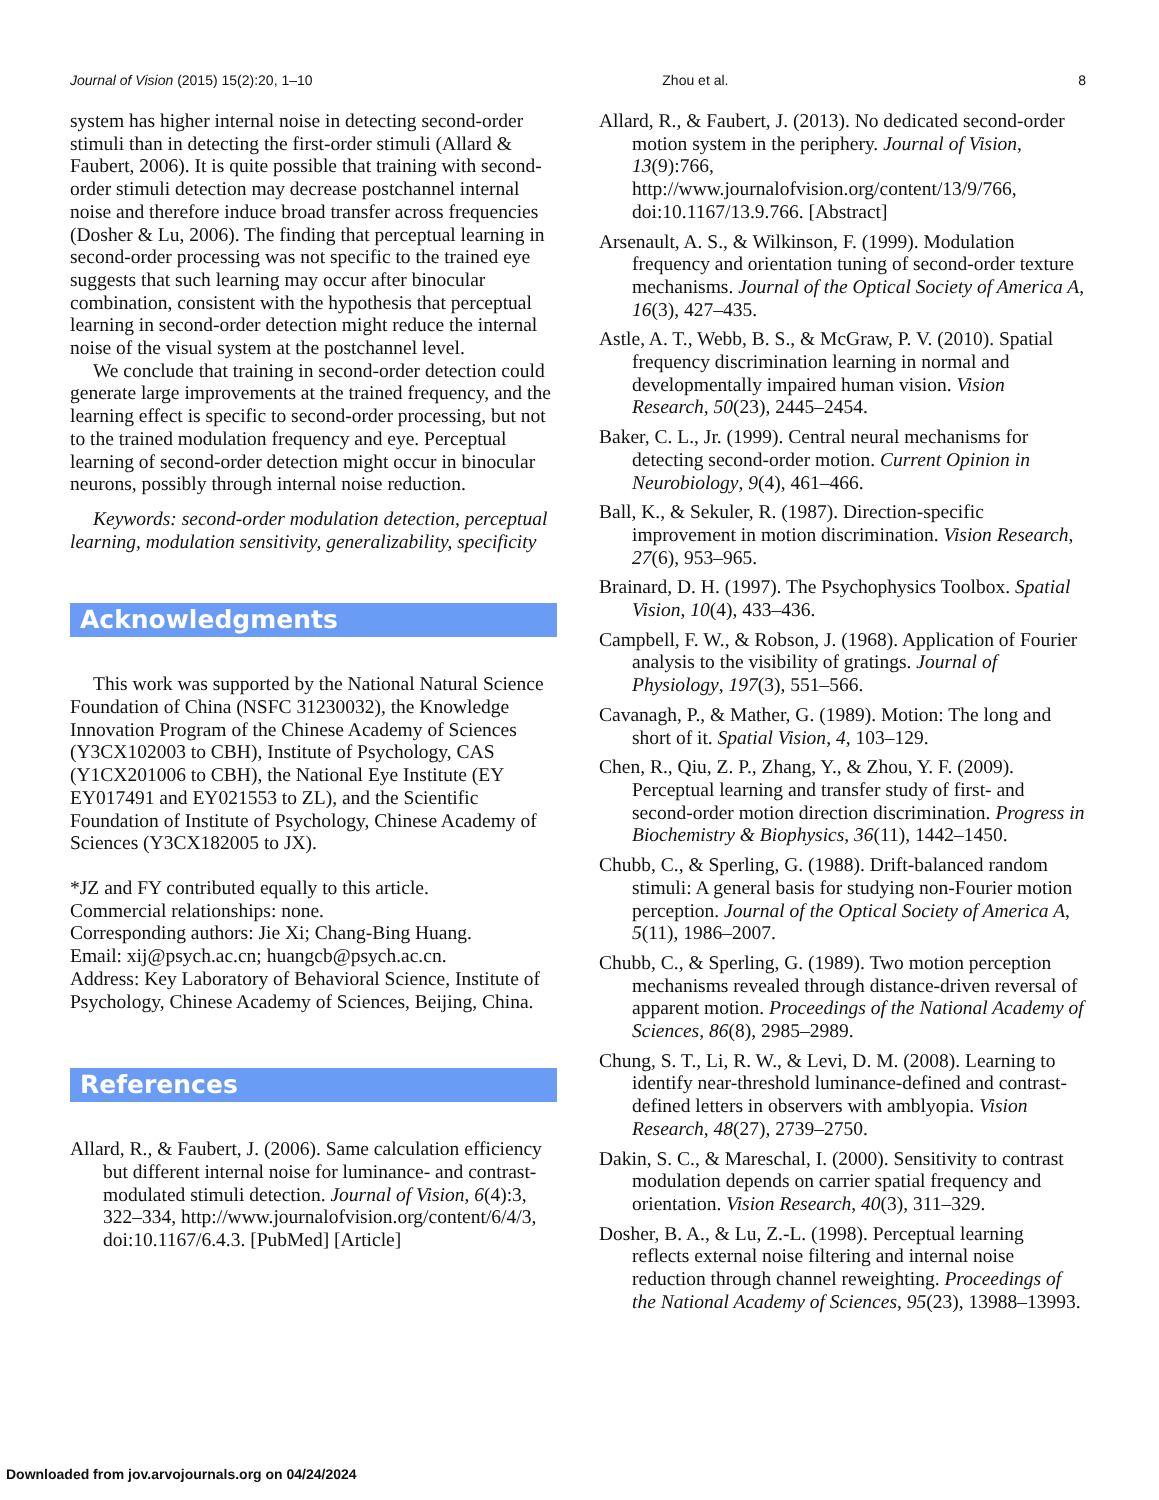Journal of Vision (2015) 15(2):20, 1–10 Zhou et al. 8
system has higher internal noise in detecting second-order stimuli than in detecting the first-order stimuli (Allard & Faubert, 2006). It is quite possible that training with second-order stimuli detection may decrease postchannel internal noise and therefore induce broad transfer across frequencies (Dosher & Lu, 2006). The finding that perceptual learning in second-order processing was not specific to the trained eye suggests that such learning may occur after binocular combination, consistent with the hypothesis that perceptual learning in second-order detection might reduce the internal noise of the visual system at the postchannel level.
We conclude that training in second-order detection could generate large improvements at the trained frequency, and the learning effect is specific to second-order processing, but not to the trained modulation frequency and eye. Perceptual learning of second-order detection might occur in binocular neurons, possibly through internal noise reduction.
Keywords: second-order modulation detection, perceptual learning, modulation sensitivity, generalizability, specificity
Acknowledgments
This work was supported by the National Natural Science Foundation of China (NSFC 31230032), the Knowledge Innovation Program of the Chinese Academy of Sciences (Y3CX102003 to CBH), Institute of Psychology, CAS (Y1CX201006 to CBH), the National Eye Institute (EY EY017491 and EY021553 to ZL), and the Scientific Foundation of Institute of Psychology, Chinese Academy of Sciences (Y3CX182005 to JX).
*JZ and FY contributed equally to this article.
Commercial relationships: none.
Corresponding authors: Jie Xi; Chang-Bing Huang.
Email: xij@psych.ac.cn; huangcb@psych.ac.cn.
Address: Key Laboratory of Behavioral Science, Institute of Psychology, Chinese Academy of Sciences, Beijing, China.
References
Allard, R., & Faubert, J. (2006). Same calculation efficiency but different internal noise for luminance- and contrast-modulated stimuli detection. Journal of Vision, 6(4):3, 322–334, http://www.journalofvision.org/content/6/4/3, doi:10.1167/6.4.3. [PubMed] [Article]
Allard, R., & Faubert, J. (2013). No dedicated second-order motion system in the periphery. Journal of Vision, 13(9):766, http://www.journalofvision.org/content/13/9/766, doi:10.1167/13.9.766. [Abstract]
Arsenault, A. S., & Wilkinson, F. (1999). Modulation frequency and orientation tuning of second-order texture mechanisms. Journal of the Optical Society of America A, 16(3), 427–435.
Astle, A. T., Webb, B. S., & McGraw, P. V. (2010). Spatial frequency discrimination learning in normal and developmentally impaired human vision. Vision Research, 50(23), 2445–2454.
Baker, C. L., Jr. (1999). Central neural mechanisms for detecting second-order motion. Current Opinion in Neurobiology, 9(4), 461–466.
Ball, K., & Sekuler, R. (1987). Direction-specific improvement in motion discrimination. Vision Research, 27(6), 953–965.
Brainard, D. H. (1997). The Psychophysics Toolbox. Spatial Vision, 10(4), 433–436.
Campbell, F. W., & Robson, J. (1968). Application of Fourier analysis to the visibility of gratings. Journal of Physiology, 197(3), 551–566.
Cavanagh, P., & Mather, G. (1989). Motion: The long and short of it. Spatial Vision, 4, 103–129.
Chen, R., Qiu, Z. P., Zhang, Y., & Zhou, Y. F. (2009). Perceptual learning and transfer study of first- and second-order motion direction discrimination. Progress in Biochemistry & Biophysics, 36(11), 1442–1450.
Chubb, C., & Sperling, G. (1988). Drift-balanced random stimuli: A general basis for studying non-Fourier motion perception. Journal of the Optical Society of America A, 5(11), 1986–2007.
Chubb, C., & Sperling, G. (1989). Two motion perception mechanisms revealed through distance-driven reversal of apparent motion. Proceedings of the National Academy of Sciences, 86(8), 2985–2989.
Chung, S. T., Li, R. W., & Levi, D. M. (2008). Learning to identify near-threshold luminance-defined and contrast-defined letters in observers with amblyopia. Vision Research, 48(27), 2739–2750.
Dakin, S. C., & Mareschal, I. (2000). Sensitivity to contrast modulation depends on carrier spatial frequency and orientation. Vision Research, 40(3), 311–329.
Dosher, B. A., & Lu, Z.-L. (1998). Perceptual learning reflects external noise filtering and internal noise reduction through channel reweighting. Proceedings of the National Academy of Sciences, 95(23), 13988–13993.
Downloaded from jov.arvojournals.org on 04/24/2024